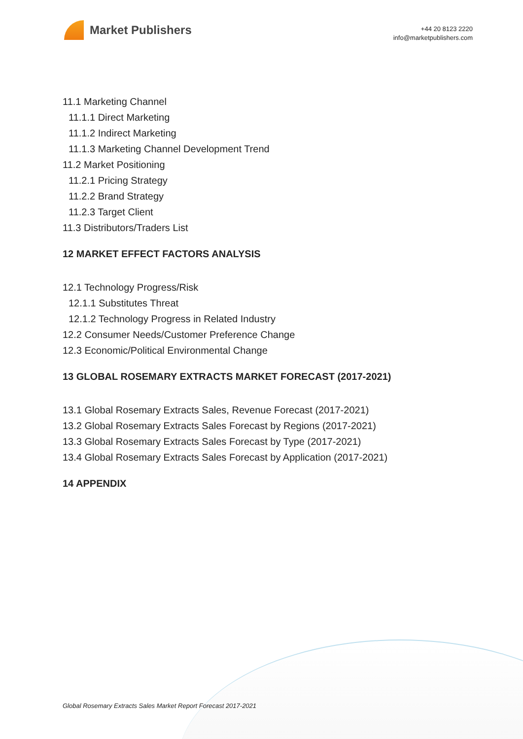Market Publishers
+44 20 8123 2220
info@marketpublishers.com
11.1 Marketing Channel
11.1.1 Direct Marketing
11.1.2 Indirect Marketing
11.1.3 Marketing Channel Development Trend
11.2 Market Positioning
11.2.1 Pricing Strategy
11.2.2 Brand Strategy
11.2.3 Target Client
11.3 Distributors/Traders List
12 MARKET EFFECT FACTORS ANALYSIS
12.1 Technology Progress/Risk
12.1.1 Substitutes Threat
12.1.2 Technology Progress in Related Industry
12.2 Consumer Needs/Customer Preference Change
12.3 Economic/Political Environmental Change
13 GLOBAL ROSEMARY EXTRACTS MARKET FORECAST (2017-2021)
13.1 Global Rosemary Extracts Sales, Revenue Forecast (2017-2021)
13.2 Global Rosemary Extracts Sales Forecast by Regions (2017-2021)
13.3 Global Rosemary Extracts Sales Forecast by Type (2017-2021)
13.4 Global Rosemary Extracts Sales Forecast by Application (2017-2021)
14 APPENDIX
Global Rosemary Extracts Sales Market Report Forecast 2017-2021